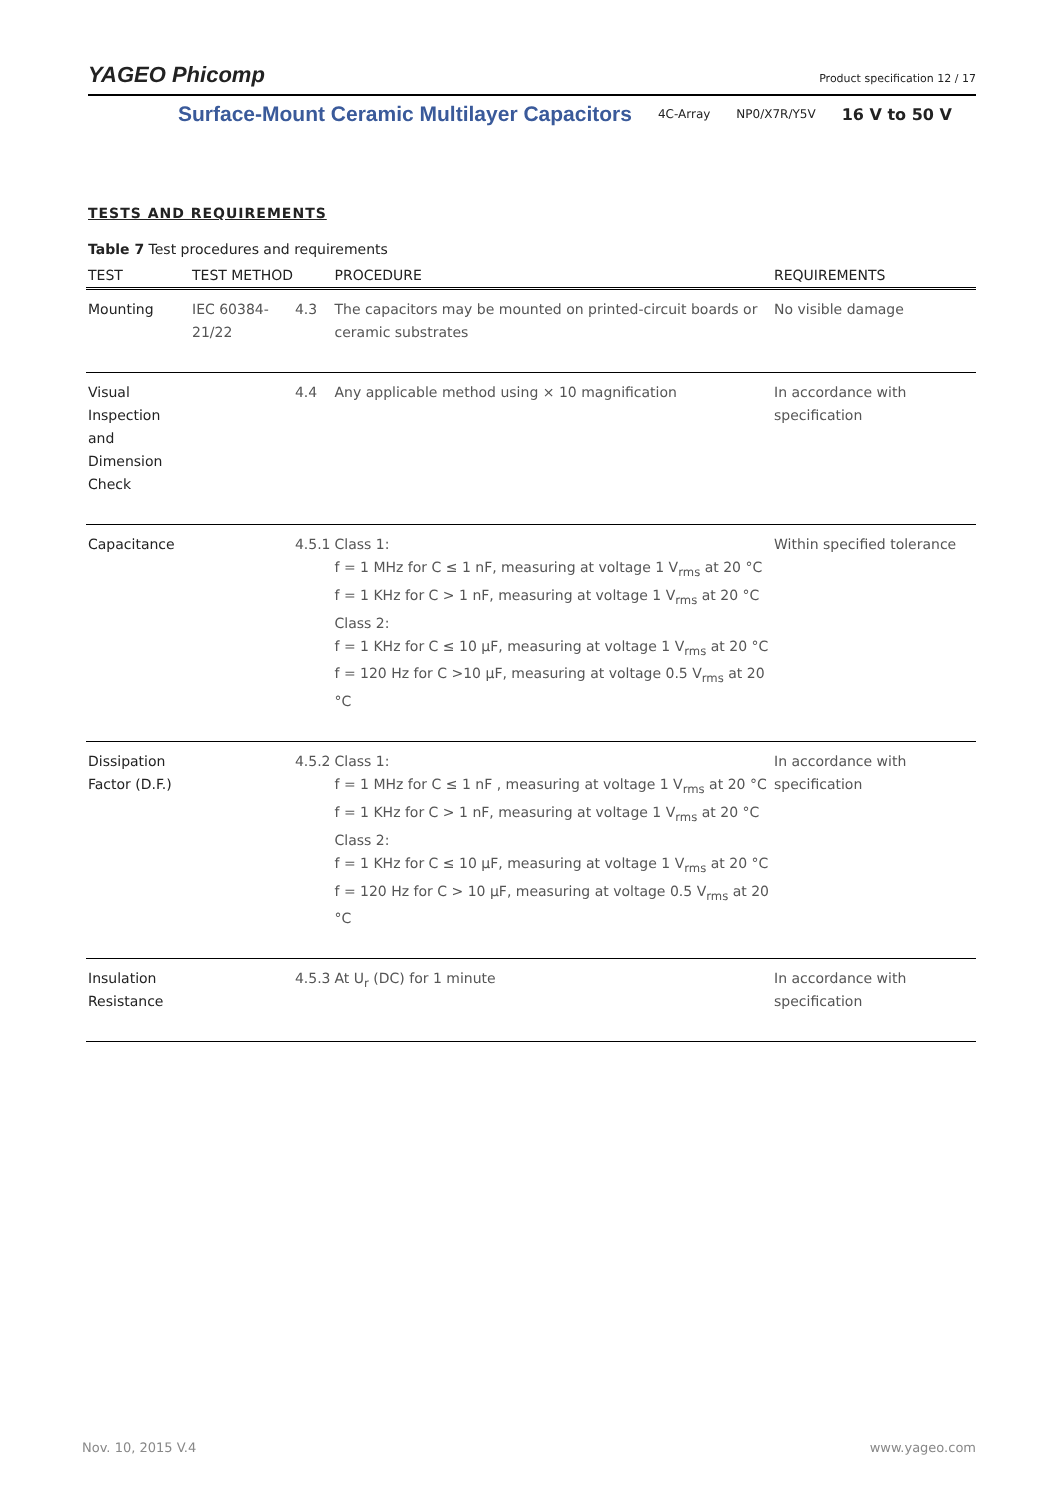YAGEO Phicomp Product specification 12 / 17
Surface-Mount Ceramic Multilayer Capacitors 4C-Array NP0/X7R/Y5V 16 V to 50 V
TESTS AND REQUIREMENTS
Table 7 Test procedures and requirements
| TEST | TEST METHOD | | PROCEDURE | REQUIREMENTS |
| --- | --- | --- | --- | --- |
| Mounting | IEC 60384-21/22 | 4.3 | The capacitors may be mounted on printed-circuit boards or ceramic substrates | No visible damage |
| Visual Inspection and Dimension Check | | 4.4 | Any applicable method using × 10 magnification | In accordance with specification |
| Capacitance | | 4.5.1 | Class 1: f = 1 MHz for C ≤ 1 nF, measuring at voltage 1 V<sub>rms</sub> at 20 °C f = 1 KHz for C > 1 nF, measuring at voltage 1 V<sub>rms</sub> at 20 °C Class 2: f = 1 KHz for C ≤ 10 μF, measuring at voltage 1 V<sub>rms</sub> at 20 °C f = 120 Hz for C >10 μF, measuring at voltage 0.5 V<sub>rms</sub> at 20 °C | Within specified tolerance |
| Dissipation Factor (D.F.) | | 4.5.2 | Class 1: f = 1 MHz for C ≤ 1 nF , measuring at voltage 1 V<sub>rms</sub> at 20 °C f = 1 KHz for C > 1 nF, measuring at voltage 1 V<sub>rms</sub> at 20 °C Class 2: f = 1 KHz for C ≤ 10 μF, measuring at voltage 1 V<sub>rms</sub> at 20 °C f = 120 Hz for C > 10 μF, measuring at voltage 0.5 V<sub>rms</sub> at 20 °C | In accordance with specification |
| Insulation Resistance | | 4.5.3 | At U<sub>r</sub> (DC) for 1 minute | In accordance with specification |
Nov. 10, 2015 V.4 www.yageo.com